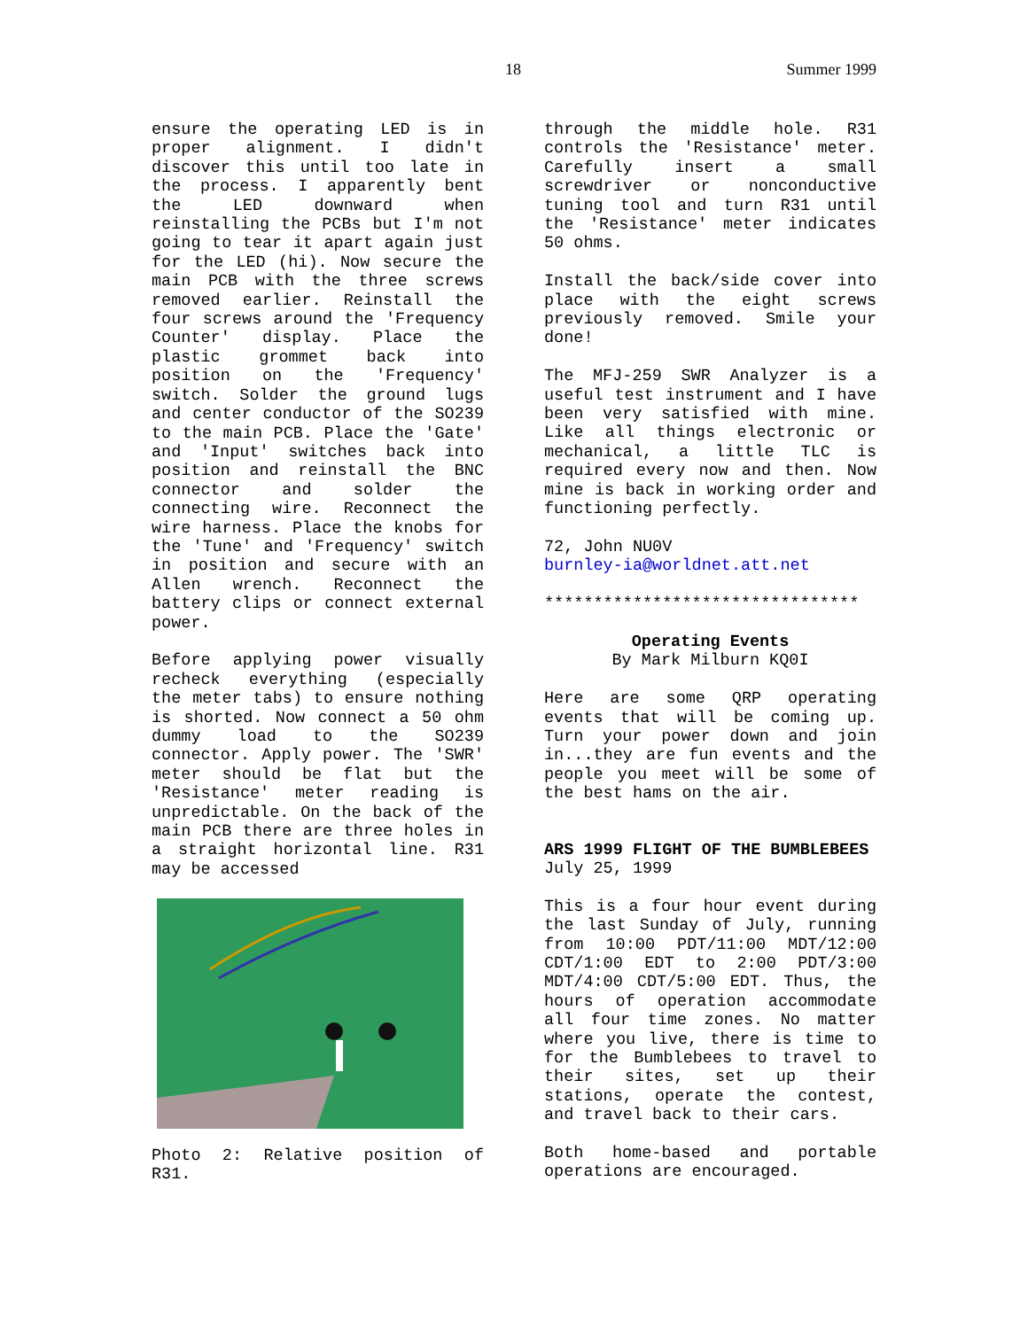18 Summer 1999
ensure the operating LED is in proper alignment. I didn't discover this until too late in the process. I apparently bent the LED downward when reinstalling the PCBs but I'm not going to tear it apart again just for the LED (hi). Now secure the main PCB with the three screws removed earlier. Reinstall the four screws around the 'Frequency Counter' display. Place the plastic grommet back into position on the 'Frequency' switch. Solder the ground lugs and center conductor of the SO239 to the main PCB. Place the 'Gate' and 'Input' switches back into position and reinstall the BNC connector and solder the connecting wire. Reconnect the wire harness. Place the knobs for the 'Tune' and 'Frequency' switch in position and secure with an Allen wrench. Reconnect the battery clips or connect external power.
Before applying power visually recheck everything (especially the meter tabs) to ensure nothing is shorted. Now connect a 50 ohm dummy load to the SO239 connector. Apply power. The 'SWR' meter should be flat but the 'Resistance' meter reading is unpredictable. On the back of the main PCB there are three holes in a straight horizontal line. R31 may be accessed
Photo 2: Relative position of R31.
through the middle hole. R31 controls the 'Resistance' meter. Carefully insert a small screwdriver or nonconductive tuning tool and turn R31 until the 'Resistance' meter indicates 50 ohms.
Install the back/side cover into place with the eight screws previously removed. Smile your done!
The MFJ-259 SWR Analyzer is a useful test instrument and I have been very satisfied with mine. Like all things electronic or mechanical, a little TLC is required every now and then. Now mine is back in working order and functioning perfectly.
72, John NU0V
burnley-ia@worldnet.att.net
********************************
Operating Events
By Mark Milburn KQ0I
Here are some QRP operating events that will be coming up. Turn your power down and join in...they are fun events and the people you meet will be some of the best hams on the air.
ARS 1999 FLIGHT OF THE BUMBLEBEES
July 25, 1999
This is a four hour event during the last Sunday of July, running from 10:00 PDT/11:00 MDT/12:00 CDT/1:00 EDT to 2:00 PDT/3:00 MDT/4:00 CDT/5:00 EDT. Thus, the hours of operation accommodate all four time zones. No matter where you live, there is time to for the Bumblebees to travel to their sites, set up their stations, operate the contest, and travel back to their cars.
Both home-based and portable operations are encouraged.